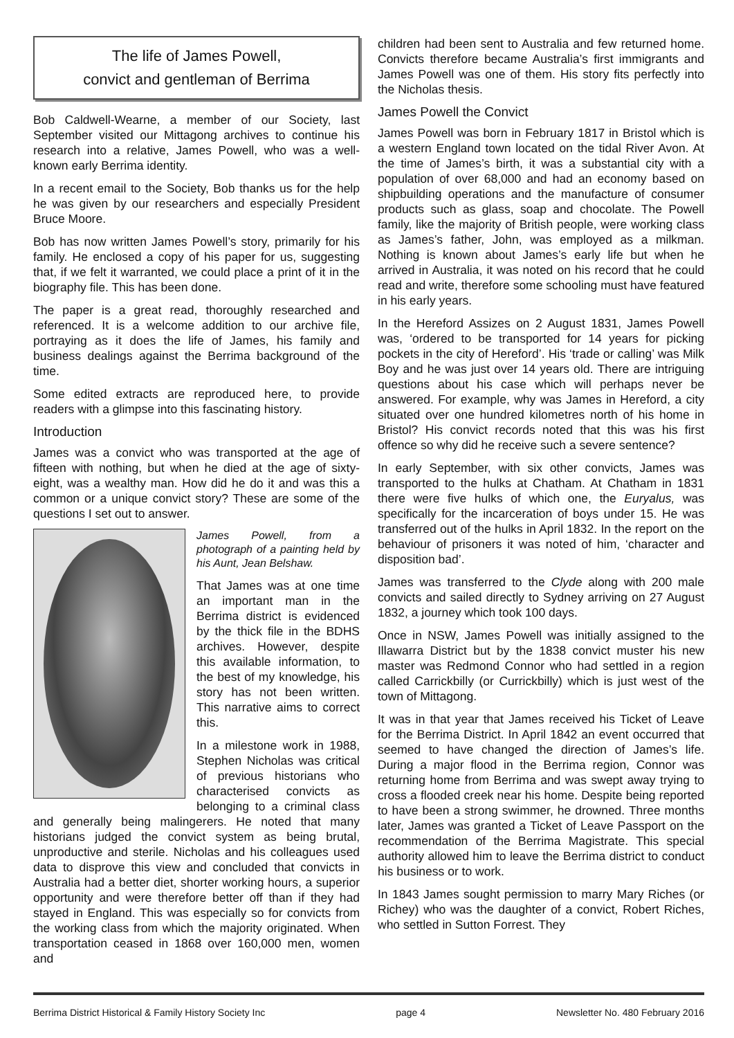The life of James Powell,
convict and gentleman of Berrima
Bob Caldwell-Wearne, a member of our Society, last September visited our Mittagong archives to continue his research into a relative, James Powell, who was a well-known early Berrima identity.
In a recent email to the Society, Bob thanks us for the help he was given by our researchers and especially President Bruce Moore.
Bob has now written James Powell’s story, primarily for his family. He enclosed a copy of his paper for us, suggesting that, if we felt it warranted, we could place a print of it in the biography file. This has been done.
The paper is a great read, thoroughly researched and referenced. It is a welcome addition to our archive file, portraying as it does the life of James, his family and business dealings against the Berrima background of the time.
Some edited extracts are reproduced here, to provide readers with a glimpse into this fascinating history.
Introduction
James was a convict who was transported at the age of fifteen with nothing, but when he died at the age of sixty-eight, was a wealthy man. How did he do it and was this a common or a unique convict story? These are some of the questions I set out to answer.
James Powell, from a photograph of a painting held by his Aunt, Jean Belshaw.
That James was at one time an important man in the Berrima district is evidenced by the thick file in the BDHS archives. However, despite this available information, to the best of my knowledge, his story has not been written. This narrative aims to correct this.
In a milestone work in 1988, Stephen Nicholas was critical of previous historians who characterised convicts as belonging to a criminal class and generally being malingerers. He noted that many historians judged the convict system as being brutal, unproductive and sterile. Nicholas and his colleagues used data to disprove this view and concluded that convicts in Australia had a better diet, shorter working hours, a superior opportunity and were therefore better off than if they had stayed in England. This was especially so for convicts from the working class from which the majority originated. When transportation ceased in 1868 over 160,000 men, women and
children had been sent to Australia and few returned home. Convicts therefore became Australia’s first immigrants and James Powell was one of them. His story fits perfectly into the Nicholas thesis.
James Powell the Convict
James Powell was born in February 1817 in Bristol which is a western England town located on the tidal River Avon. At the time of James’s birth, it was a substantial city with a population of over 68,000 and had an economy based on shipbuilding operations and the manufacture of consumer products such as glass, soap and chocolate. The Powell family, like the majority of British people, were working class as James’s father, John, was employed as a milkman. Nothing is known about James’s early life but when he arrived in Australia, it was noted on his record that he could read and write, therefore some schooling must have featured in his early years.
In the Hereford Assizes on 2 August 1831, James Powell was, ‘ordered to be transported for 14 years for picking pockets in the city of Hereford’. His ‘trade or calling’ was Milk Boy and he was just over 14 years old. There are intriguing questions about his case which will perhaps never be answered. For example, why was James in Hereford, a city situated over one hundred kilometres north of his home in Bristol? His convict records noted that this was his first offence so why did he receive such a severe sentence?
In early September, with six other convicts, James was transported to the hulks at Chatham. At Chatham in 1831 there were five hulks of which one, the Euryalus, was specifically for the incarceration of boys under 15. He was transferred out of the hulks in April 1832. In the report on the behaviour of prisoners it was noted of him, ‘character and disposition bad’.
James was transferred to the Clyde along with 200 male convicts and sailed directly to Sydney arriving on 27 August 1832, a journey which took 100 days.
Once in NSW, James Powell was initially assigned to the Illawarra District but by the 1838 convict muster his new master was Redmond Connor who had settled in a region called Carrickbilly (or Currickbilly) which is just west of the town of Mittagong.
It was in that year that James received his Ticket of Leave for the Berrima District. In April 1842 an event occurred that seemed to have changed the direction of James’s life. During a major flood in the Berrima region, Connor was returning home from Berrima and was swept away trying to cross a flooded creek near his home. Despite being reported to have been a strong swimmer, he drowned. Three months later, James was granted a Ticket of Leave Passport on the recommendation of the Berrima Magistrate. This special authority allowed him to leave the Berrima district to conduct his business or to work.
In 1843 James sought permission to marry Mary Riches (or Richey) who was the daughter of a convict, Robert Riches, who settled in Sutton Forrest. They
Berrima District Historical & Family History Society Inc page 4 Newsletter No. 480 February 2016